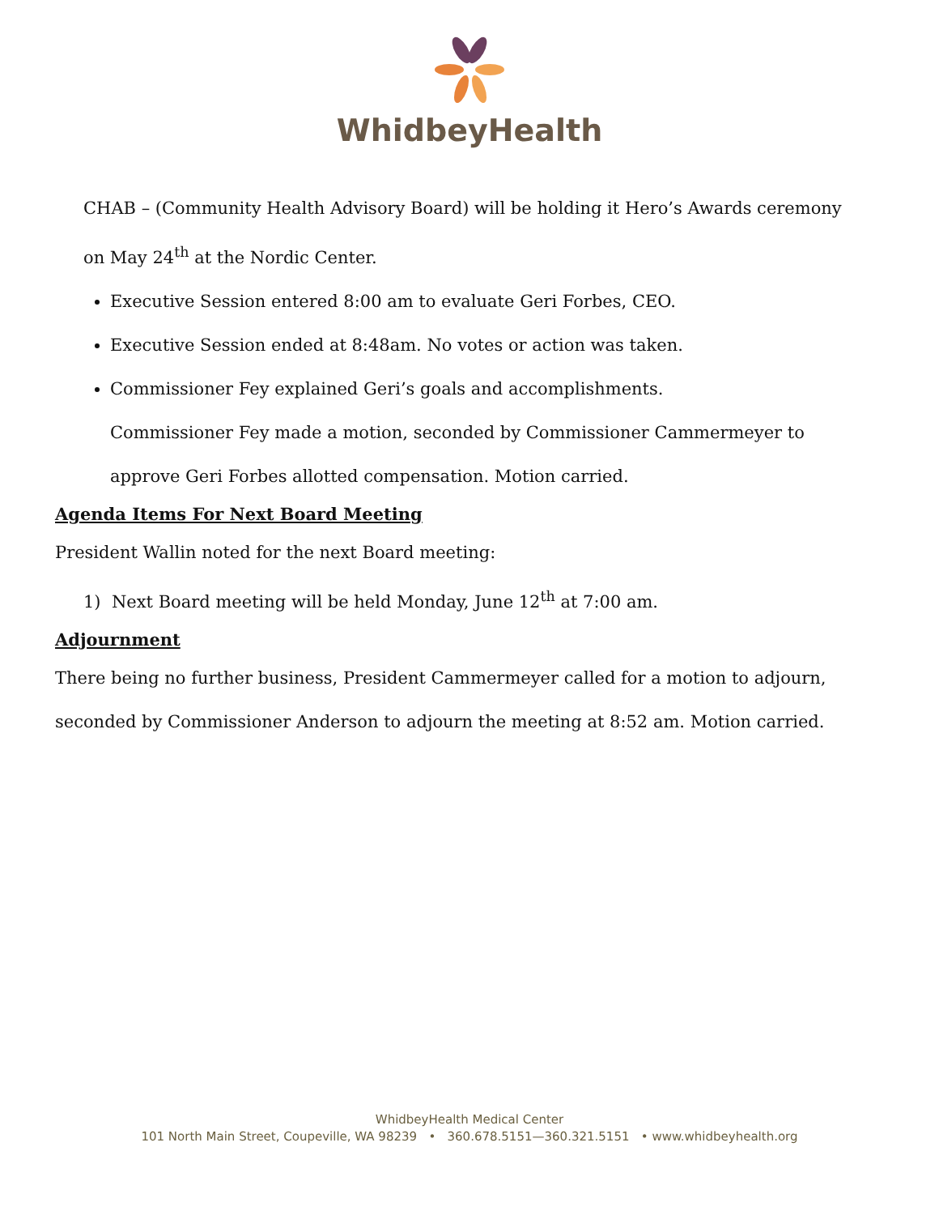WhidbeyHealth
CHAB – (Community Health Advisory Board) will be holding it Hero’s Awards ceremony
on May 24<sup>th</sup> at the Nordic Center.
Executive Session entered 8:00 am to evaluate Geri Forbes, CEO.
Executive Session ended at 8:48am. No votes or action was taken.
Commissioner Fey explained Geri’s goals and accomplishments.
Commissioner Fey made a motion, seconded by Commissioner Cammermeyer to
approve Geri Forbes allotted compensation. Motion carried.
Agenda Items For Next Board Meeting
President Wallin noted for the next Board meeting:
1) Next Board meeting will be held Monday, June 12<sup>th</sup> at 7:00 am.
Adjournment
There being no further business, President Cammermeyer called for a motion to adjourn,
seconded by Commissioner Anderson to adjourn the meeting at 8:52 am. Motion carried.
WhidbeyHealth Medical Center
101 North Main Street, Coupeville, WA 98239 • 360.678.5151—360.321.5151 • www.whidbeyhealth.org